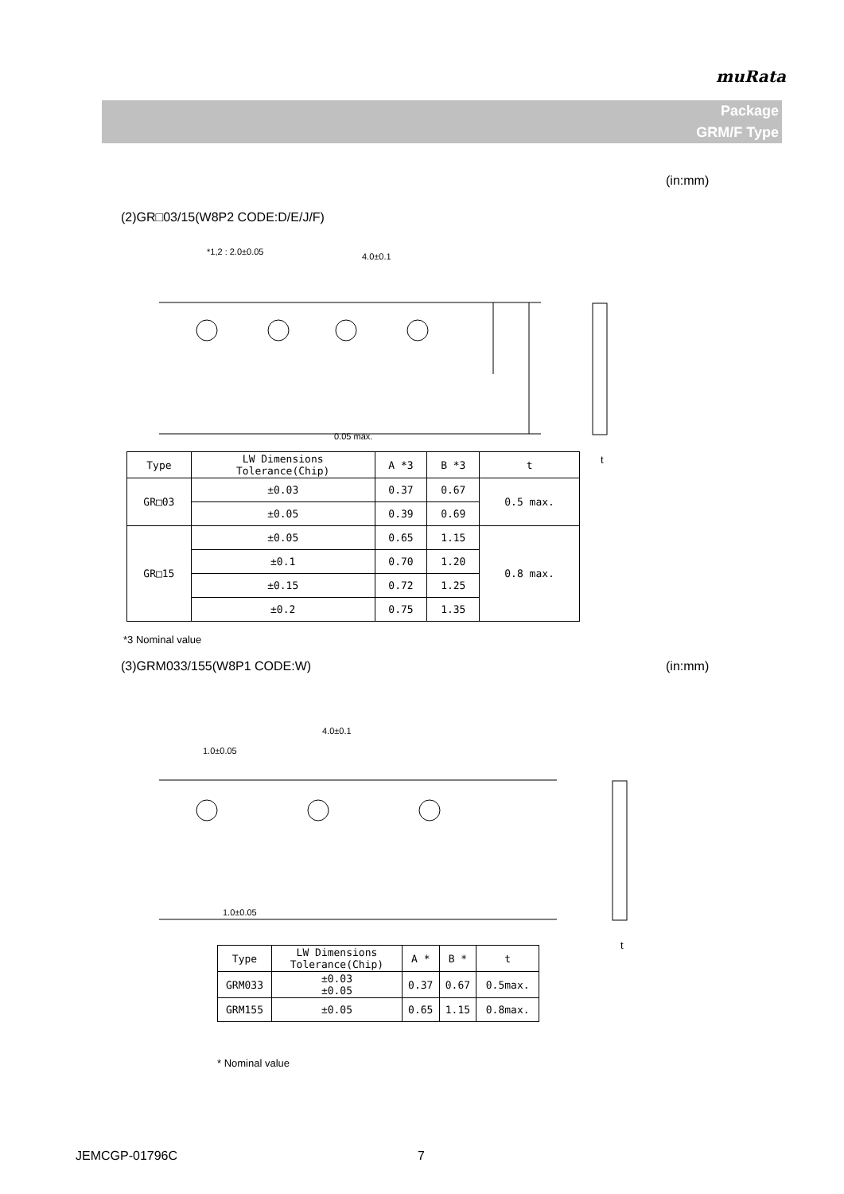muRata
Package
GRM/F Type
(in:mm)
(2)GR□03/15(W8P2 CODE:D/E/J/F)
*1,2 : 2.0±0.05
4.0±0.1
0.05 max.
| Type | LW Dimensions Tolerance(Chip) | A *3 | B *3 | t |
| --- | --- | --- | --- | --- |
| GR□03 | ±0.03 | 0.37 | 0.67 | 0.5 max. |
| | ±0.05 | 0.39 | 0.69 | |
| GR□15 | ±0.05 | 0.65 | 1.15 | 0.8 max. |
| | ±0.1 | 0.70 | 1.20 | |
| | ±0.15 | 0.72 | 1.25 | |
| | ±0.2 | 0.75 | 1.35 | |
t
*3 Nominal value
(3)GRM033/155(W8P1 CODE:W) (in:mm)
4.0±0.1
1.0±0.05
1.0±0.05
t
| Type | LW Dimensions Tolerance(Chip) | A * | B * | t |
| --- | --- | --- | --- | --- |
| GRM033 | ±0.03 ±0.05 | 0.37 | 0.67 | 0.5max. |
| GRM155 | ±0.05 | 0.65 | 1.15 | 0.8max. |
* Nominal value
JEMCGP-01796C 7